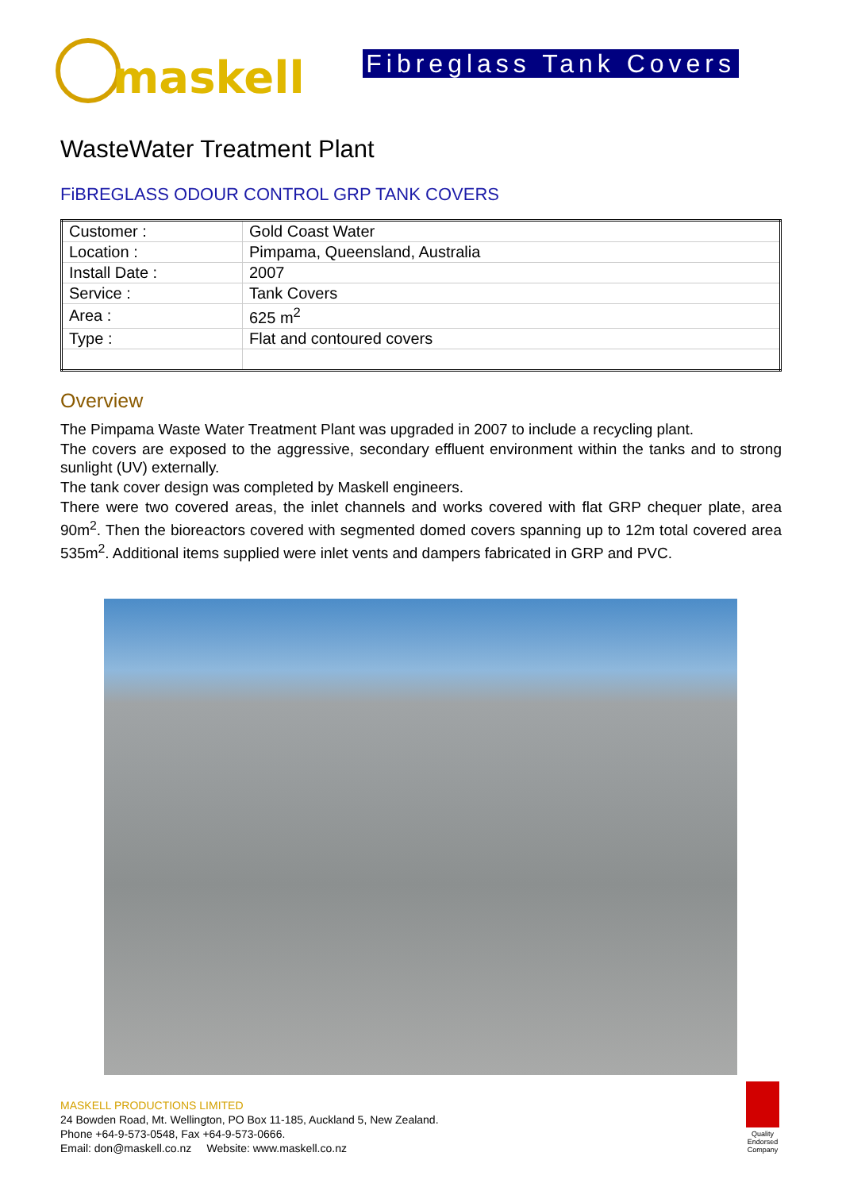maskell
Fibreglass Tank Covers
WasteWater Treatment Plant
FiBREGLASS ODOUR CONTROL GRP TANK COVERS
| Customer : | Gold Coast Water |
| Location : | Pimpama, Queensland, Australia |
| Install Date : | 2007 |
| Service : | Tank Covers |
| Area : | 625 m<sup>2</sup> |
| Type : | Flat and contoured covers |
Overview
The Pimpama Waste Water Treatment Plant was upgraded in 2007 to include a recycling plant.
The covers are exposed to the aggressive, secondary effluent environment within the tanks and to strong sunlight (UV) externally.
The tank cover design was completed by Maskell engineers.
There were two covered areas, the inlet channels and works covered with flat GRP chequer plate, area 90m<sup>2</sup>. Then the bioreactors covered with segmented domed covers spanning up to 12m total covered area 535m<sup>2</sup>. Additional items supplied were inlet vents and dampers fabricated in GRP and PVC.
MASKELL PRODUCTIONS LIMITED
24 Bowden Road, Mt. Wellington, PO Box 11-185, Auckland 5, New Zealand.
Phone +64-9-573-0548, Fax +64-9-573-0666.
Email: don@maskell.co.nz Website: www.maskell.co.nz
Quality Endorsed Company